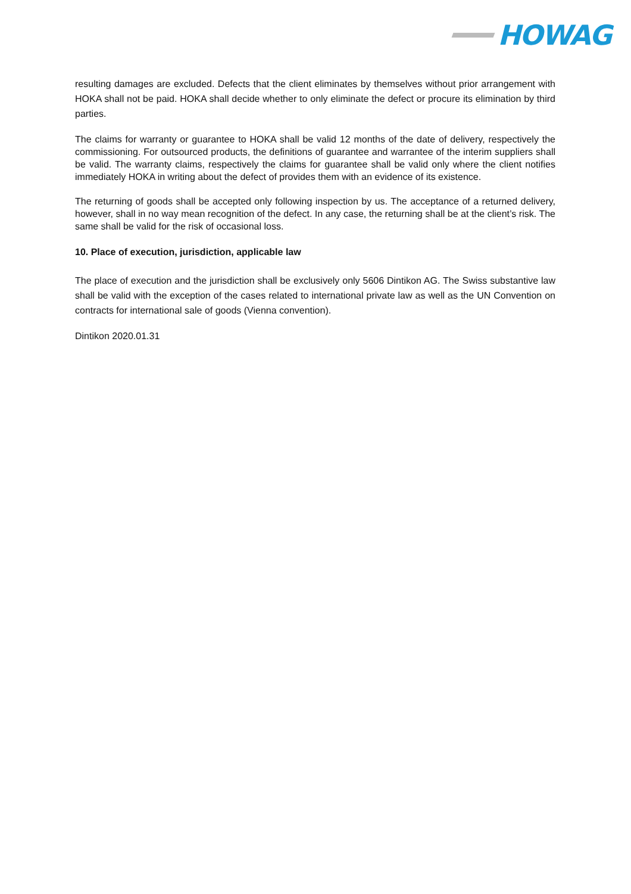HOWAG
resulting damages are excluded. Defects that the client eliminates by themselves without prior arrangement with HOKA shall not be paid. HOKA shall decide whether to only eliminate the defect or procure its elimination by third parties.
The claims for warranty or guarantee to HOKA shall be valid 12 months of the date of delivery, respectively the commissioning. For outsourced products, the definitions of guarantee and warrantee of the interim suppliers shall be valid. The warranty claims, respectively the claims for guarantee shall be valid only where the client notifies immediately HOKA in writing about the defect of provides them with an evidence of its existence.
The returning of goods shall be accepted only following inspection by us. The acceptance of a returned delivery, however, shall in no way mean recognition of the defect. In any case, the returning shall be at the client’s risk. The same shall be valid for the risk of occasional loss.
10. Place of execution, jurisdiction, applicable law
The place of execution and the jurisdiction shall be exclusively only 5606 Dintikon AG. The Swiss substantive law shall be valid with the exception of the cases related to international private law as well as the UN Convention on contracts for international sale of goods (Vienna convention).
Dintikon 2020.01.31